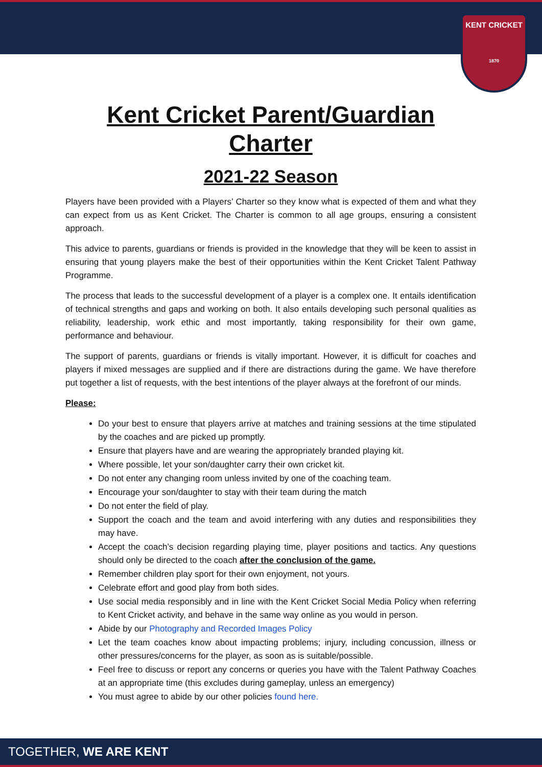KENT CRICKET
1870
Kent Cricket Parent/Guardian Charter
2021-22 Season
Players have been provided with a Players’ Charter so they know what is expected of them and what they can expect from us as Kent Cricket. The Charter is common to all age groups, ensuring a consistent approach.
This advice to parents, guardians or friends is provided in the knowledge that they will be keen to assist in ensuring that young players make the best of their opportunities within the Kent Cricket Talent Pathway Programme.
The process that leads to the successful development of a player is a complex one. It entails identification of technical strengths and gaps and working on both. It also entails developing such personal qualities as reliability, leadership, work ethic and most importantly, taking responsibility for their own game, performance and behaviour.
The support of parents, guardians or friends is vitally important. However, it is difficult for coaches and players if mixed messages are supplied and if there are distractions during the game. We have therefore put together a list of requests, with the best intentions of the player always at the forefront of our minds.
Please:
Do your best to ensure that players arrive at matches and training sessions at the time stipulated by the coaches and are picked up promptly.
Ensure that players have and are wearing the appropriately branded playing kit.
Where possible, let your son/daughter carry their own cricket kit.
Do not enter any changing room unless invited by one of the coaching team.
Encourage your son/daughter to stay with their team during the match
Do not enter the field of play.
Support the coach and the team and avoid interfering with any duties and responsibilities they may have.
Accept the coach’s decision regarding playing time, player positions and tactics. Any questions should only be directed to the coach after the conclusion of the game.
Remember children play sport for their own enjoyment, not yours.
Celebrate effort and good play from both sides.
Use social media responsibly and in line with the Kent Cricket Social Media Policy when referring to Kent Cricket activity, and behave in the same way online as you would in person.
Abide by our Photography and Recorded Images Policy
Let the team coaches know about impacting problems; injury, including concussion, illness or other pressures/concerns for the player, as soon as is suitable/possible.
Feel free to discuss or report any concerns or queries you have with the Talent Pathway Coaches at an appropriate time (this excludes during gameplay, unless an emergency)
You must agree to abide by our other policies found here.
TOGETHER, WE ARE KENT